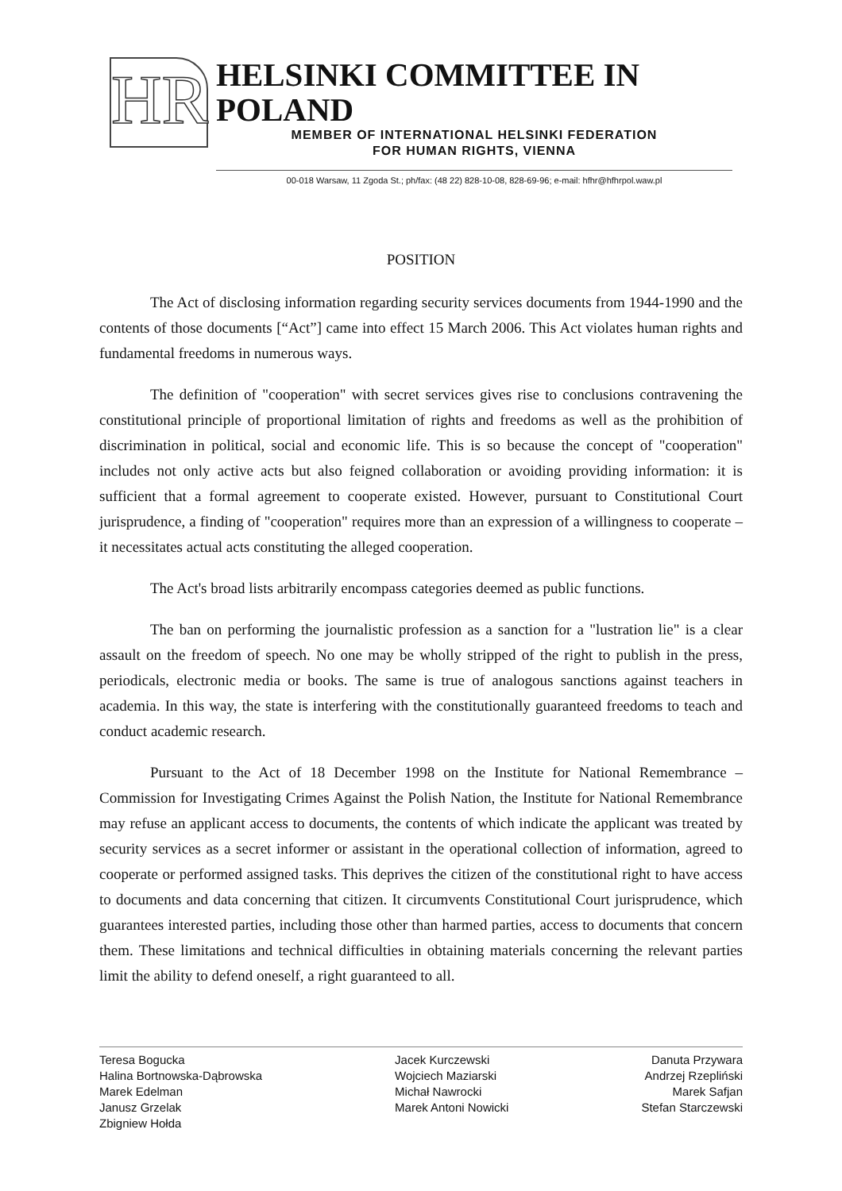HR
HELSINKI COMMITTEE IN POLAND
MEMBER OF INTERNATIONAL HELSINKI FEDERATION
FOR HUMAN RIGHTS, VIENNA
00-018 Warsaw, 11 Zgoda St.; ph/fax: (48 22) 828-10-08, 828-69-96; e-mail: hfhr@hfhrpol.waw.pl
POSITION
The Act of disclosing information regarding security services documents from 1944-1990 and the contents of those documents [“Act”] came into effect 15 March 2006. This Act violates human rights and fundamental freedoms in numerous ways.
The definition of "cooperation" with secret services gives rise to conclusions contravening the constitutional principle of proportional limitation of rights and freedoms as well as the prohibition of discrimination in political, social and economic life. This is so because the concept of "cooperation" includes not only active acts but also feigned collaboration or avoiding providing information: it is sufficient that a formal agreement to cooperate existed. However, pursuant to Constitutional Court jurisprudence, a finding of "cooperation" requires more than an expression of a willingness to cooperate – it necessitates actual acts constituting the alleged cooperation.
The Act's broad lists arbitrarily encompass categories deemed as public functions.
The ban on performing the journalistic profession as a sanction for a "lustration lie" is a clear assault on the freedom of speech. No one may be wholly stripped of the right to publish in the press, periodicals, electronic media or books. The same is true of analogous sanctions against teachers in academia. In this way, the state is interfering with the constitutionally guaranteed freedoms to teach and conduct academic research.
Pursuant to the Act of 18 December 1998 on the Institute for National Remembrance – Commission for Investigating Crimes Against the Polish Nation, the Institute for National Remembrance may refuse an applicant access to documents, the contents of which indicate the applicant was treated by security services as a secret informer or assistant in the operational collection of information, agreed to cooperate or performed assigned tasks. This deprives the citizen of the constitutional right to have access to documents and data concerning that citizen. It circumvents Constitutional Court jurisprudence, which guarantees interested parties, including those other than harmed parties, access to documents that concern them. These limitations and technical difficulties in obtaining materials concerning the relevant parties limit the ability to defend oneself, a right guaranteed to all.
Teresa Bogucka
Halina Bortnowska-Dąbrowska
Marek Edelman
Janusz Grzelak
Zbigniew Hołda
Jacek Kurczewski
Wojciech Maziarski
Michał Nawrocki
Marek Antoni Nowicki
Danuta Przywara
Andrzej Rzepliński
Marek Safjan
Stefan Starczewski